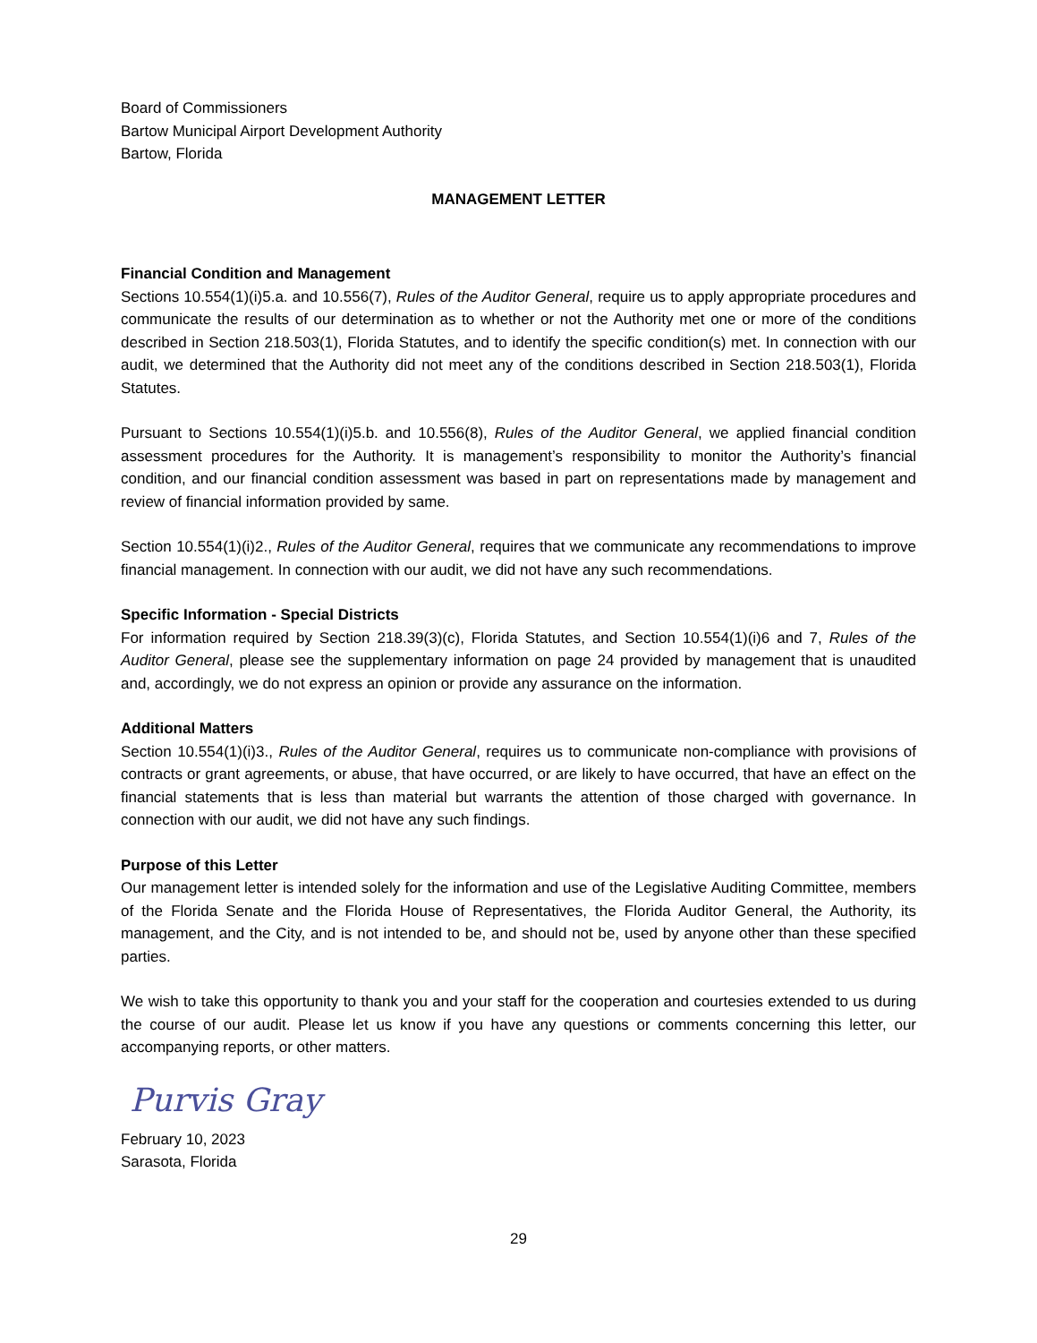Board of Commissioners
Bartow Municipal Airport Development Authority
Bartow, Florida
MANAGEMENT LETTER
Financial Condition and Management
Sections 10.554(1)(i)5.a. and 10.556(7), Rules of the Auditor General, require us to apply appropriate procedures and communicate the results of our determination as to whether or not the Authority met one or more of the conditions described in Section 218.503(1), Florida Statutes, and to identify the specific condition(s) met. In connection with our audit, we determined that the Authority did not meet any of the conditions described in Section 218.503(1), Florida Statutes.
Pursuant to Sections 10.554(1)(i)5.b. and 10.556(8), Rules of the Auditor General, we applied financial condition assessment procedures for the Authority. It is management’s responsibility to monitor the Authority’s financial condition, and our financial condition assessment was based in part on representations made by management and review of financial information provided by same.
Section 10.554(1)(i)2., Rules of the Auditor General, requires that we communicate any recommendations to improve financial management. In connection with our audit, we did not have any such recommendations.
Specific Information - Special Districts
For information required by Section 218.39(3)(c), Florida Statutes, and Section 10.554(1)(i)6 and 7, Rules of the Auditor General, please see the supplementary information on page 24 provided by management that is unaudited and, accordingly, we do not express an opinion or provide any assurance on the information.
Additional Matters
Section 10.554(1)(i)3., Rules of the Auditor General, requires us to communicate non-compliance with provisions of contracts or grant agreements, or abuse, that have occurred, or are likely to have occurred, that have an effect on the financial statements that is less than material but warrants the attention of those charged with governance. In connection with our audit, we did not have any such findings.
Purpose of this Letter
Our management letter is intended solely for the information and use of the Legislative Auditing Committee, members of the Florida Senate and the Florida House of Representatives, the Florida Auditor General, the Authority, its management, and the City, and is not intended to be, and should not be, used by anyone other than these specified parties.
We wish to take this opportunity to thank you and your staff for the cooperation and courtesies extended to us during the course of our audit. Please let us know if you have any questions or comments concerning this letter, our accompanying reports, or other matters.
Purvis Gray
February 10, 2023
Sarasota, Florida
29